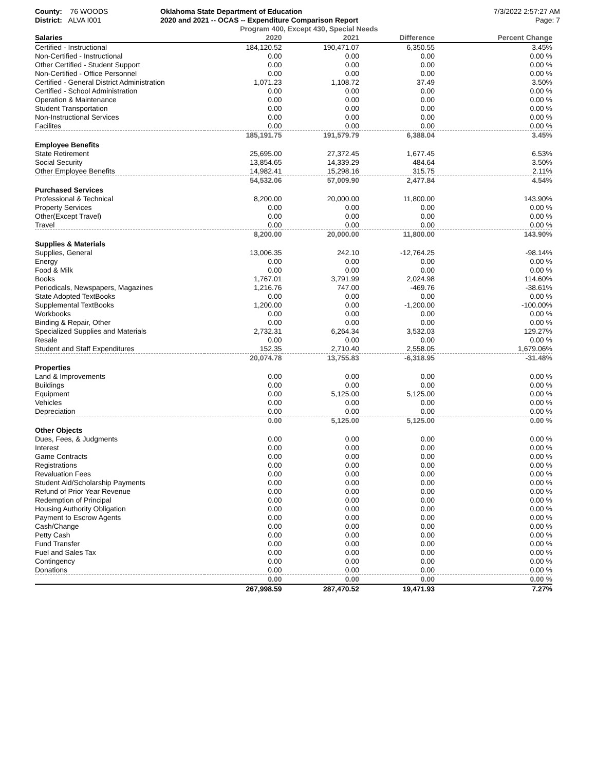County: 76 WOODS
District: ALVA I001
Oklahoma State Department of Education
2020 and 2021 -- OCAS -- Expenditure Comparison Report
Program 400, Except 430, Special Needs
7/3/2022 2:57:27 AM
Page: 7
| Salaries | 2020 | 2021 | Difference | Percent Change |
| --- | --- | --- | --- | --- |
| Certified - Instructional | 184,120.52 | 190,471.07 | 6,350.55 | 3.45% |
| Non-Certified - Instructional | 0.00 | 0.00 | 0.00 | 0.00 % |
| Other Certified - Student Support | 0.00 | 0.00 | 0.00 | 0.00 % |
| Non-Certified - Office Personnel | 0.00 | 0.00 | 0.00 | 0.00 % |
| Certified - General District Administration | 1,071.23 | 1,108.72 | 37.49 | 3.50% |
| Certified - School Administration | 0.00 | 0.00 | 0.00 | 0.00 % |
| Operation & Maintenance | 0.00 | 0.00 | 0.00 | 0.00 % |
| Student Transportation | 0.00 | 0.00 | 0.00 | 0.00 % |
| Non-Instructional Services | 0.00 | 0.00 | 0.00 | 0.00 % |
| Facilites | 0.00 | 0.00 | 0.00 | 0.00 % |
| | 185,191.75 | 191,579.79 | 6,388.04 | 3.45% |
| Employee Benefits | | | | |
| State Retirement | 25,695.00 | 27,372.45 | 1,677.45 | 6.53% |
| Social Security | 13,854.65 | 14,339.29 | 484.64 | 3.50% |
| Other Employee Benefits | 14,982.41 | 15,298.16 | 315.75 | 2.11% |
| | 54,532.06 | 57,009.90 | 2,477.84 | 4.54% |
| Purchased Services | | | | |
| Professional & Technical | 8,200.00 | 20,000.00 | 11,800.00 | 143.90% |
| Property Services | 0.00 | 0.00 | 0.00 | 0.00 % |
| Other(Except Travel) | 0.00 | 0.00 | 0.00 | 0.00 % |
| Travel | 0.00 | 0.00 | 0.00 | 0.00 % |
| | 8,200.00 | 20,000.00 | 11,800.00 | 143.90% |
| Supplies & Materials | | | | |
| Supplies, General | 13,006.35 | 242.10 | -12,764.25 | -98.14% |
| Energy | 0.00 | 0.00 | 0.00 | 0.00 % |
| Food & Milk | 0.00 | 0.00 | 0.00 | 0.00 % |
| Books | 1,767.01 | 3,791.99 | 2,024.98 | 114.60% |
| Periodicals, Newspapers, Magazines | 1,216.76 | 747.00 | -469.76 | -38.61% |
| State Adopted TextBooks | 0.00 | 0.00 | 0.00 | 0.00 % |
| Supplemental TextBooks | 1,200.00 | 0.00 | -1,200.00 | -100.00% |
| Workbooks | 0.00 | 0.00 | 0.00 | 0.00 % |
| Binding & Repair, Other | 0.00 | 0.00 | 0.00 | 0.00 % |
| Specialized Supplies and Materials | 2,732.31 | 6,264.34 | 3,532.03 | 129.27% |
| Resale | 0.00 | 0.00 | 0.00 | 0.00 % |
| Student and Staff Expenditures | 152.35 | 2,710.40 | 2,558.05 | 1,679.06% |
| | 20,074.78 | 13,755.83 | -6,318.95 | -31.48% |
| Properties | | | | |
| Land & Improvements | 0.00 | 0.00 | 0.00 | 0.00 % |
| Buildings | 0.00 | 0.00 | 0.00 | 0.00 % |
| Equipment | 0.00 | 5,125.00 | 5,125.00 | 0.00 % |
| Vehicles | 0.00 | 0.00 | 0.00 | 0.00 % |
| Depreciation | 0.00 | 0.00 | 0.00 | 0.00 % |
| | 0.00 | 5,125.00 | 5,125.00 | 0.00 % |
| Other Objects | | | | |
| Dues, Fees, & Judgments | 0.00 | 0.00 | 0.00 | 0.00 % |
| Interest | 0.00 | 0.00 | 0.00 | 0.00 % |
| Game Contracts | 0.00 | 0.00 | 0.00 | 0.00 % |
| Registrations | 0.00 | 0.00 | 0.00 | 0.00 % |
| Revaluation Fees | 0.00 | 0.00 | 0.00 | 0.00 % |
| Student Aid/Scholarship Payments | 0.00 | 0.00 | 0.00 | 0.00 % |
| Refund of Prior Year Revenue | 0.00 | 0.00 | 0.00 | 0.00 % |
| Redemption of Principal | 0.00 | 0.00 | 0.00 | 0.00 % |
| Housing Authority Obligation | 0.00 | 0.00 | 0.00 | 0.00 % |
| Payment to Escrow Agents | 0.00 | 0.00 | 0.00 | 0.00 % |
| Cash/Change | 0.00 | 0.00 | 0.00 | 0.00 % |
| Petty Cash | 0.00 | 0.00 | 0.00 | 0.00 % |
| Fund Transfer | 0.00 | 0.00 | 0.00 | 0.00 % |
| Fuel and Sales Tax | 0.00 | 0.00 | 0.00 | 0.00 % |
| Contingency | 0.00 | 0.00 | 0.00 | 0.00 % |
| Donations | 0.00 | 0.00 | 0.00 | 0.00 % |
| | 0.00 | 0.00 | 0.00 | 0.00 % |
| | 267,998.59 | 287,470.52 | 19,471.93 | 7.27% |